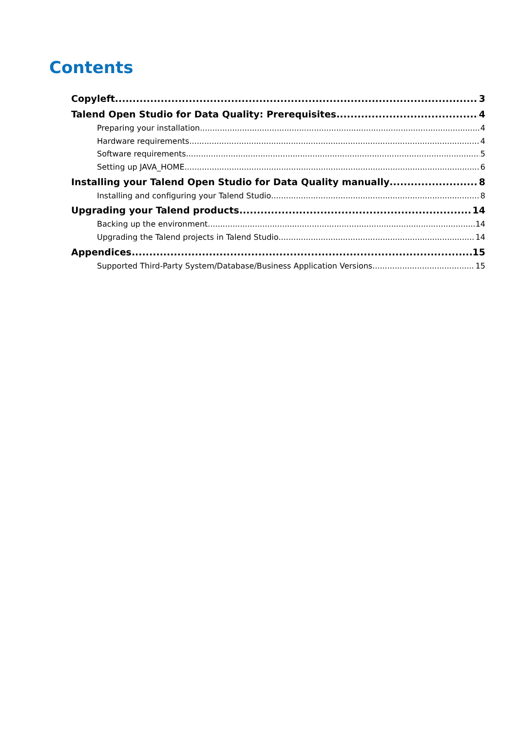Contents
Copyleft 3
Talend Open Studio for Data Quality: Prerequisites 4
Preparing your installation 4
Hardware requirements 4
Software requirements 5
Setting up JAVA_HOME 6
Installing your Talend Open Studio for Data Quality manually 8
Installing and configuring your Talend Studio 8
Upgrading your Talend products 14
Backing up the environment 14
Upgrading the Talend projects in Talend Studio 14
Appendices 15
Supported Third-Party System/Database/Business Application Versions 15